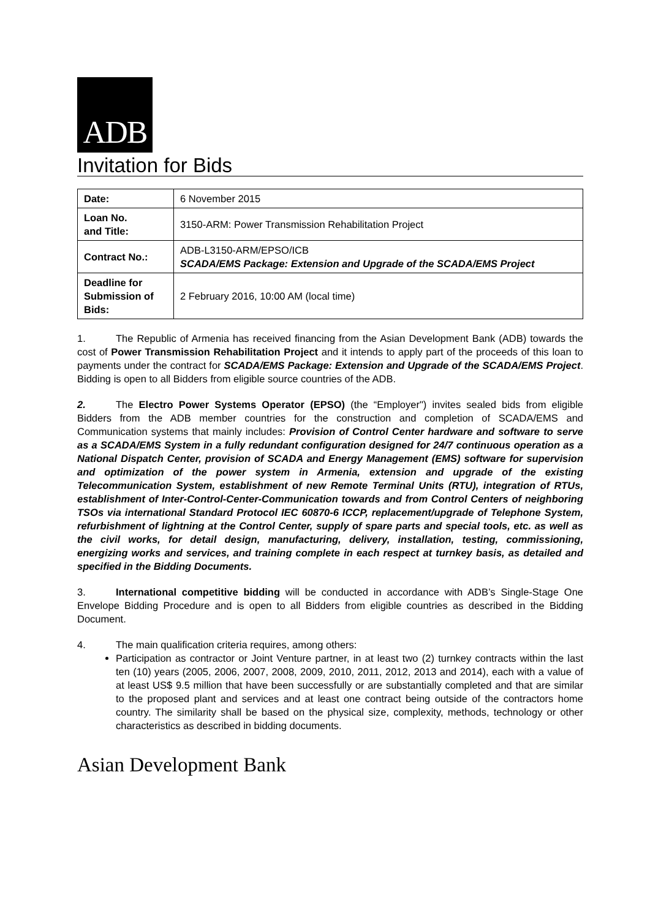ADB
Invitation for Bids
| Date: | 6 November 2015 |
| Loan No. and Title: | 3150-ARM: Power Transmission Rehabilitation Project |
| Contract No.: | ADB-L3150-ARM/EPSO/ICB SCADA/EMS Package: Extension and Upgrade of the SCADA/EMS Project |
| Deadline for Submission of Bids: | 2 February 2016, 10:00 AM (local time) |
1. The Republic of Armenia has received financing from the Asian Development Bank (ADB) towards the cost of Power Transmission Rehabilitation Project and it intends to apply part of the proceeds of this loan to payments under the contract for SCADA/EMS Package: Extension and Upgrade of the SCADA/EMS Project. Bidding is open to all Bidders from eligible source countries of the ADB.
2. The Electro Power Systems Operator (EPSO) (the “Employer") invites sealed bids from eligible Bidders from the ADB member countries for the construction and completion of SCADA/EMS and Communication systems that mainly includes: Provision of Control Center hardware and software to serve as a SCADA/EMS System in a fully redundant configuration designed for 24/7 continuous operation as a National Dispatch Center, provision of SCADA and Energy Management (EMS) software for supervision and optimization of the power system in Armenia, extension and upgrade of the existing Telecommunication System, establishment of new Remote Terminal Units (RTU), integration of RTUs, establishment of Inter-Control-Center-Communication towards and from Control Centers of neighboring TSOs via international Standard Protocol IEC 60870-6 ICCP, replacement/upgrade of Telephone System, refurbishment of lightning at the Control Center, supply of spare parts and special tools, etc. as well as the civil works, for detail design, manufacturing, delivery, installation, testing, commissioning, energizing works and services, and training complete in each respect at turnkey basis, as detailed and specified in the Bidding Documents.
3. International competitive bidding will be conducted in accordance with ADB’s Single-Stage One Envelope Bidding Procedure and is open to all Bidders from eligible countries as described in the Bidding Document.
4. The main qualification criteria requires, among others:
Participation as contractor or Joint Venture partner, in at least two (2) turnkey contracts within the last ten (10) years (2005, 2006, 2007, 2008, 2009, 2010, 2011, 2012, 2013 and 2014), each with a value of at least US$ 9.5 million that have been successfully or are substantially completed and that are similar to the proposed plant and services and at least one contract being outside of the contractors home country. The similarity shall be based on the physical size, complexity, methods, technology or other characteristics as described in bidding documents.
Asian Development Bank